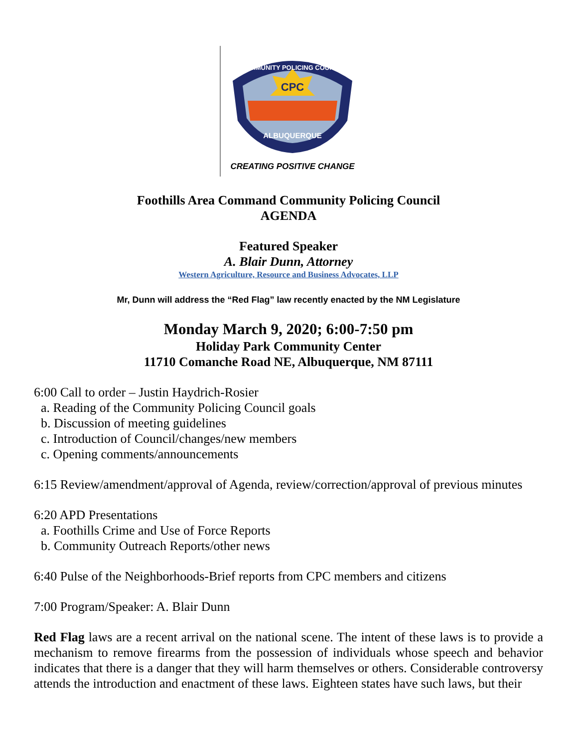CPC
COMMUNITY POLICING COUNCIL
ALBUQUERQUE
CREATING POSITIVE CHANGE
Foothills Area Command Community Policing Council
AGENDA
Featured Speaker
A. Blair Dunn, Attorney
Western Agriculture, Resource and Business Advocates, LLP
Mr, Dunn will address the “Red Flag” law recently enacted by the NM Legislature
Monday March 9, 2020; 6:00-7:50 pm
Holiday Park Community Center
11710 Comanche Road NE, Albuquerque, NM 87111
6:00 Call to order – Justin Haydrich-Rosier
a. Reading of the Community Policing Council goals
b. Discussion of meeting guidelines
c. Introduction of Council/changes/new members
c. Opening comments/announcements
6:15 Review/amendment/approval of Agenda, review/correction/approval of previous minutes
6:20 APD Presentations
a. Foothills Crime and Use of Force Reports
b. Community Outreach Reports/other news
6:40 Pulse of the Neighborhoods-Brief reports from CPC members and citizens
7:00 Program/Speaker: A. Blair Dunn
Red Flag laws are a recent arrival on the national scene. The intent of these laws is to provide a mechanism to remove firearms from the possession of individuals whose speech and behavior indicates that there is a danger that they will harm themselves or others. Considerable controversy attends the introduction and enactment of these laws. Eighteen states have such laws, but their